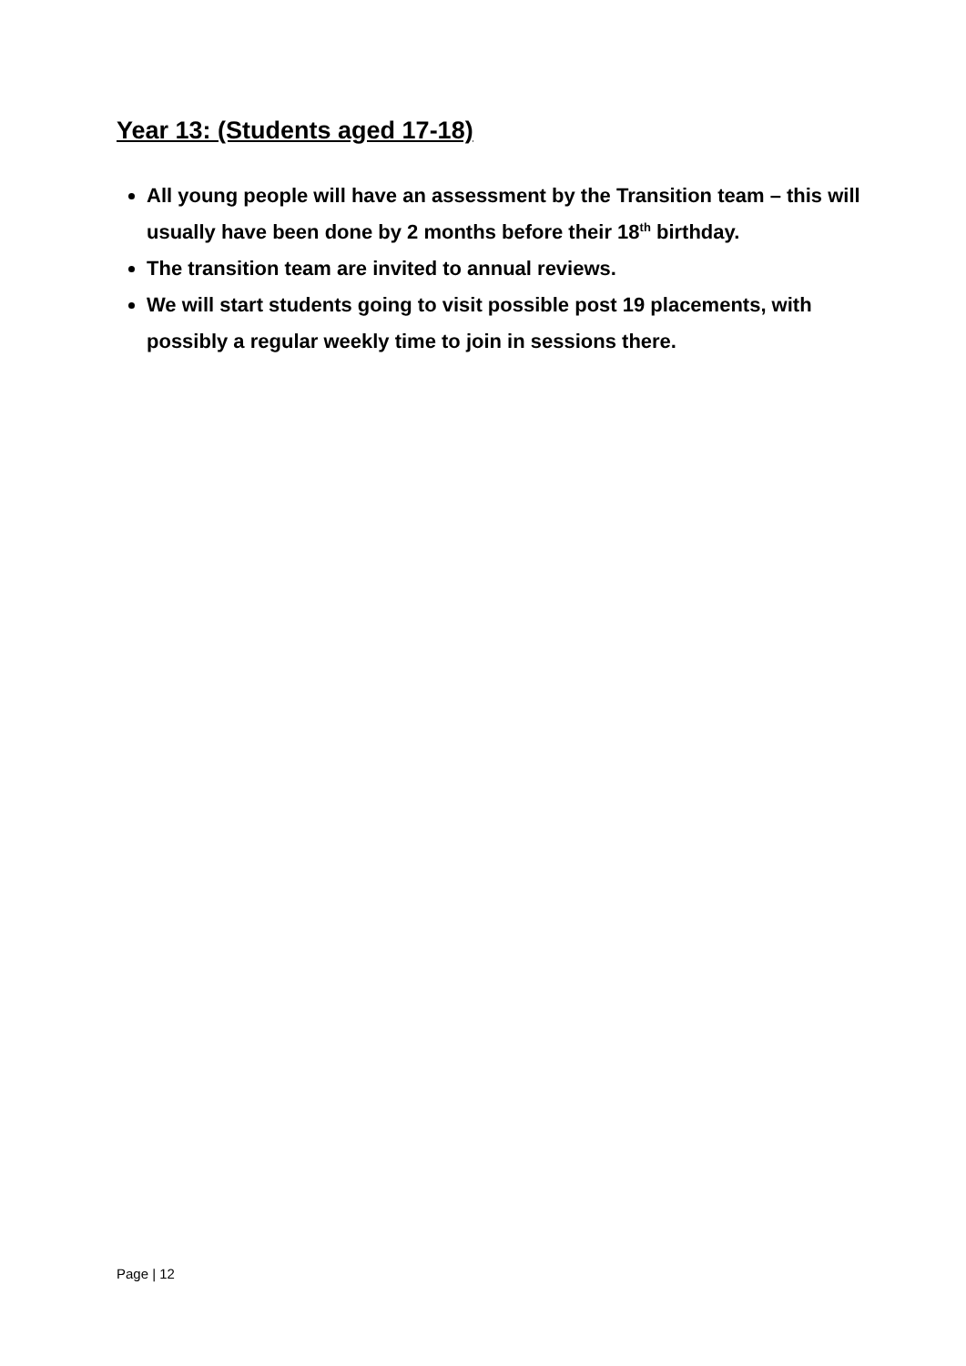Year 13: (Students aged 17-18)
All young people will have an assessment by the Transition team – this will usually have been done by 2 months before their 18<sup>th</sup> birthday.
The transition team are invited to annual reviews.
We will start students going to visit possible post 19 placements, with possibly a regular weekly time to join in sessions there.
Page | 12